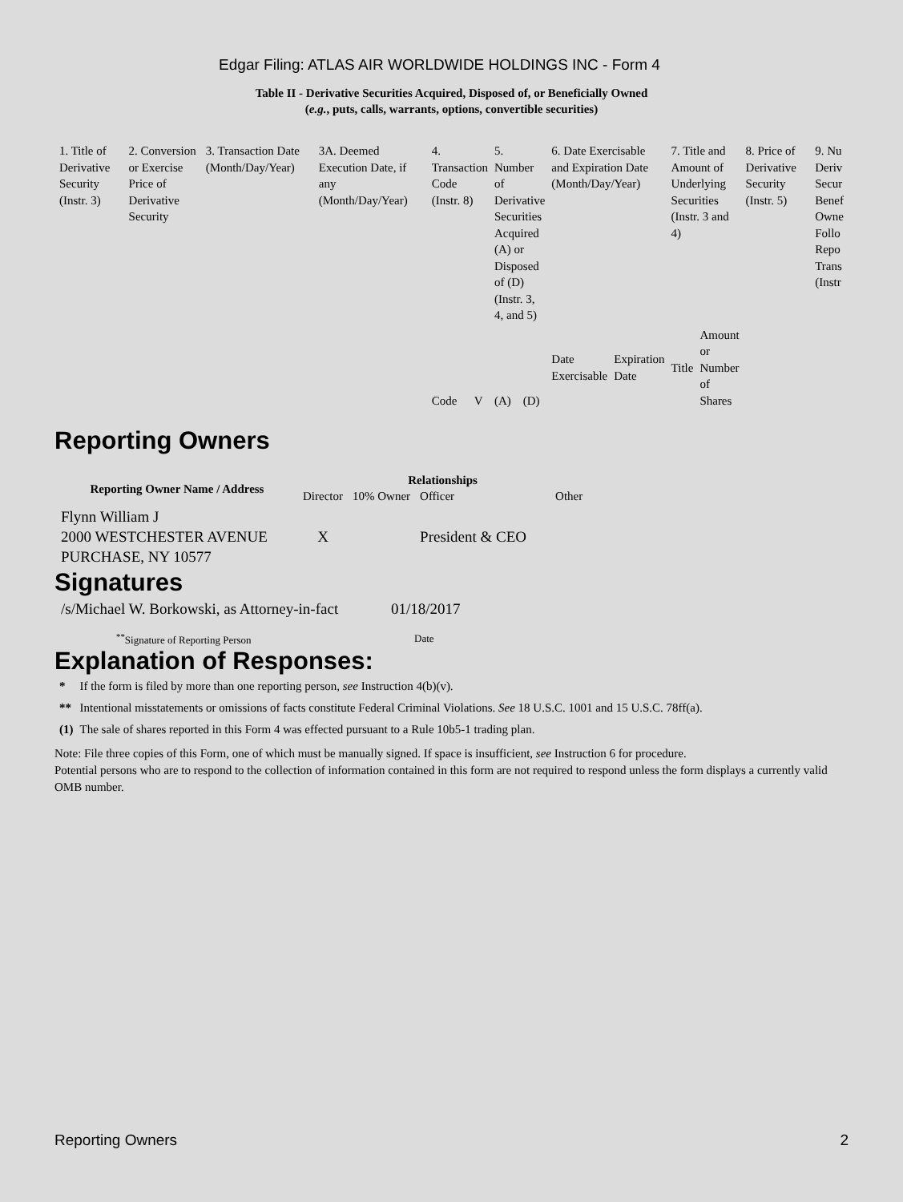Edgar Filing: ATLAS AIR WORLDWIDE HOLDINGS INC - Form 4
Table II - Derivative Securities Acquired, Disposed of, or Beneficially Owned
(e.g., puts, calls, warrants, options, convertible securities)
| 1. Title of Derivative Security (Instr. 3) | 2. Conversion or Exercise Price of Derivative Security | 3. Transaction Date (Month/Day/Year) | 3A. Deemed Execution Date, if any (Month/Day/Year) | 4. Transaction Code (Instr. 8) | | 5. Number of Derivative Securities Acquired (A) or Disposed of (D) (Instr. 3, 4, and 5) | | 6. Date Exercisable and Expiration Date (Month/Day/Year) | | 7. Title and Amount of Underlying Securities (Instr. 3 and 4) | | 8. Price of Derivative Security (Instr. 5) | 9. Nu Deriv Secur Benef Owne Follo Repo Trans (Instr |
| | | | | Code | V | (A) | (D) | Date Exercisable | Expiration Date | Title | Amount or Number of Shares | | |
Reporting Owners
| Reporting Owner Name / Address | Relationships | | | |
| --- | --- | --- | --- | --- |
| | Director | 10% Owner | Officer | Other |
| Flynn William J 2000 WESTCHESTER AVENUE PURCHASE, NY 10577 | X | | President & CEO | |
Signatures
| /s/Michael W. Borkowski, as Attorney-in-fact | 01/18/2017 |
| <sup>**</sup> Signature of Reporting Person | Date |
Explanation of Responses:
| * | If the form is filed by more than one reporting person, see Instruction 4(b)(v). |
| ** | Intentional misstatements or omissions of facts constitute Federal Criminal Violations. See 18 U.S.C. 1001 and 15 U.S.C. 78ff(a). |
| (1) | The sale of shares reported in this Form 4 was effected pursuant to a Rule 10b5-1 trading plan. |
Note: File three copies of this Form, one of which must be manually signed. If space is insufficient, see Instruction 6 for procedure.
Potential persons who are to respond to the collection of information contained in this form are not required to respond unless the form displays a currently valid OMB number.
Reporting Owners 2